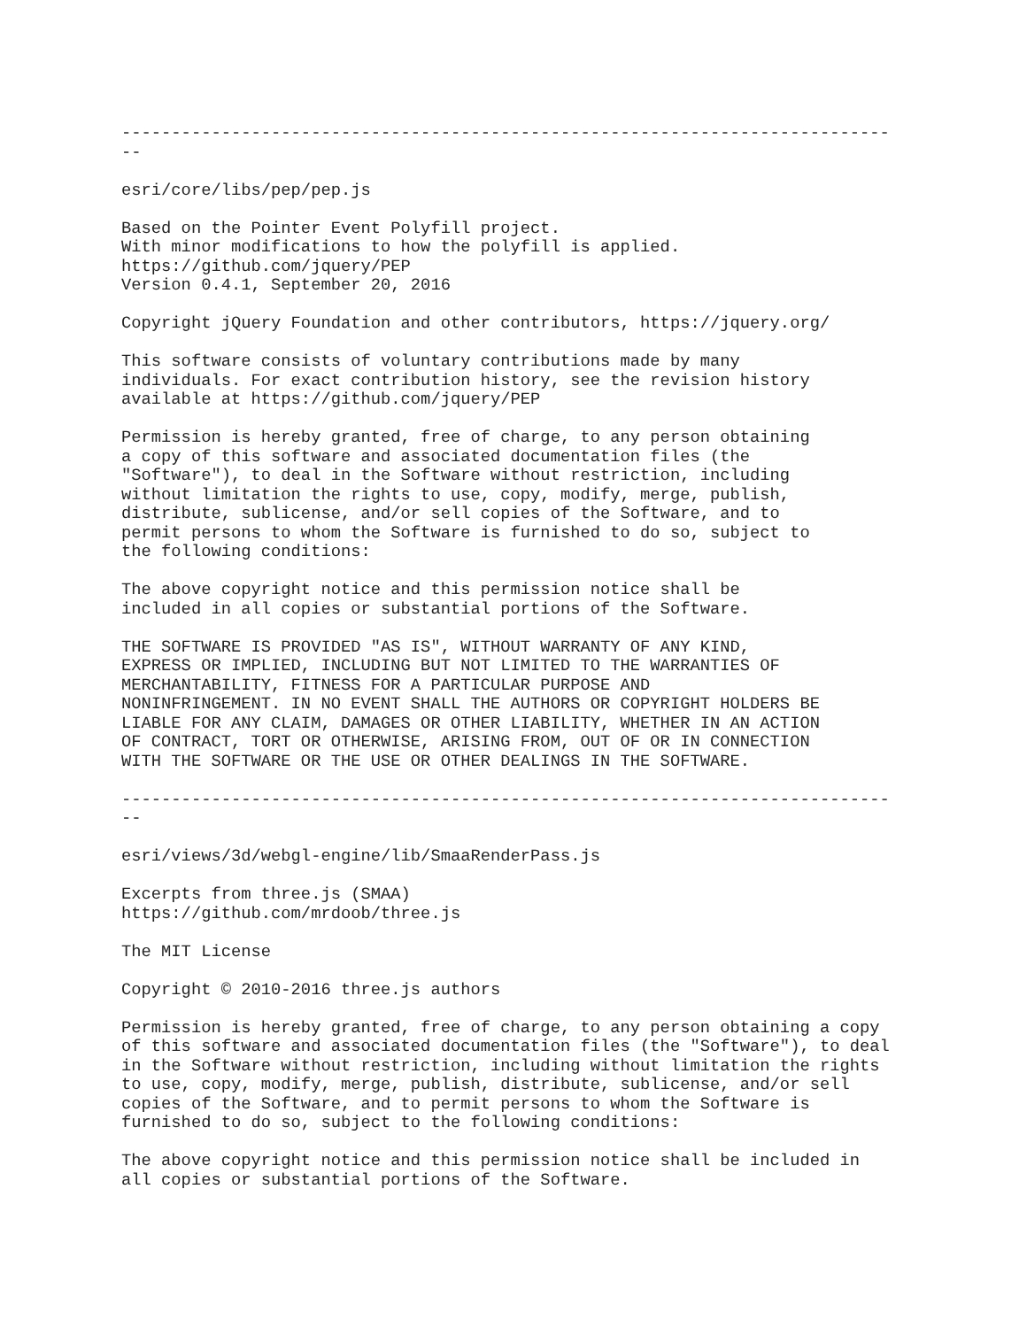-----------------------------------------------------------------------------
--

esri/core/libs/pep/pep.js

Based on the Pointer Event Polyfill project.
With minor modifications to how the polyfill is applied.
https://github.com/jquery/PEP
Version 0.4.1, September 20, 2016

Copyright jQuery Foundation and other contributors, https://jquery.org/

This software consists of voluntary contributions made by many
individuals. For exact contribution history, see the revision history
available at https://github.com/jquery/PEP

Permission is hereby granted, free of charge, to any person obtaining
a copy of this software and associated documentation files (the
"Software"), to deal in the Software without restriction, including
without limitation the rights to use, copy, modify, merge, publish,
distribute, sublicense, and/or sell copies of the Software, and to
permit persons to whom the Software is furnished to do so, subject to
the following conditions:

The above copyright notice and this permission notice shall be
included in all copies or substantial portions of the Software.

THE SOFTWARE IS PROVIDED "AS IS", WITHOUT WARRANTY OF ANY KIND,
EXPRESS OR IMPLIED, INCLUDING BUT NOT LIMITED TO THE WARRANTIES OF
MERCHANTABILITY, FITNESS FOR A PARTICULAR PURPOSE AND
NONINFRINGEMENT. IN NO EVENT SHALL THE AUTHORS OR COPYRIGHT HOLDERS BE
LIABLE FOR ANY CLAIM, DAMAGES OR OTHER LIABILITY, WHETHER IN AN ACTION
OF CONTRACT, TORT OR OTHERWISE, ARISING FROM, OUT OF OR IN CONNECTION
WITH THE SOFTWARE OR THE USE OR OTHER DEALINGS IN THE SOFTWARE.

-----------------------------------------------------------------------------
--

esri/views/3d/webgl-engine/lib/SmaaRenderPass.js

Excerpts from three.js (SMAA)
https://github.com/mrdoob/three.js

The MIT License

Copyright © 2010-2016 three.js authors

Permission is hereby granted, free of charge, to any person obtaining a copy
of this software and associated documentation files (the "Software"), to deal
in the Software without restriction, including without limitation the rights
to use, copy, modify, merge, publish, distribute, sublicense, and/or sell
copies of the Software, and to permit persons to whom the Software is
furnished to do so, subject to the following conditions:

The above copyright notice and this permission notice shall be included in
all copies or substantial portions of the Software.